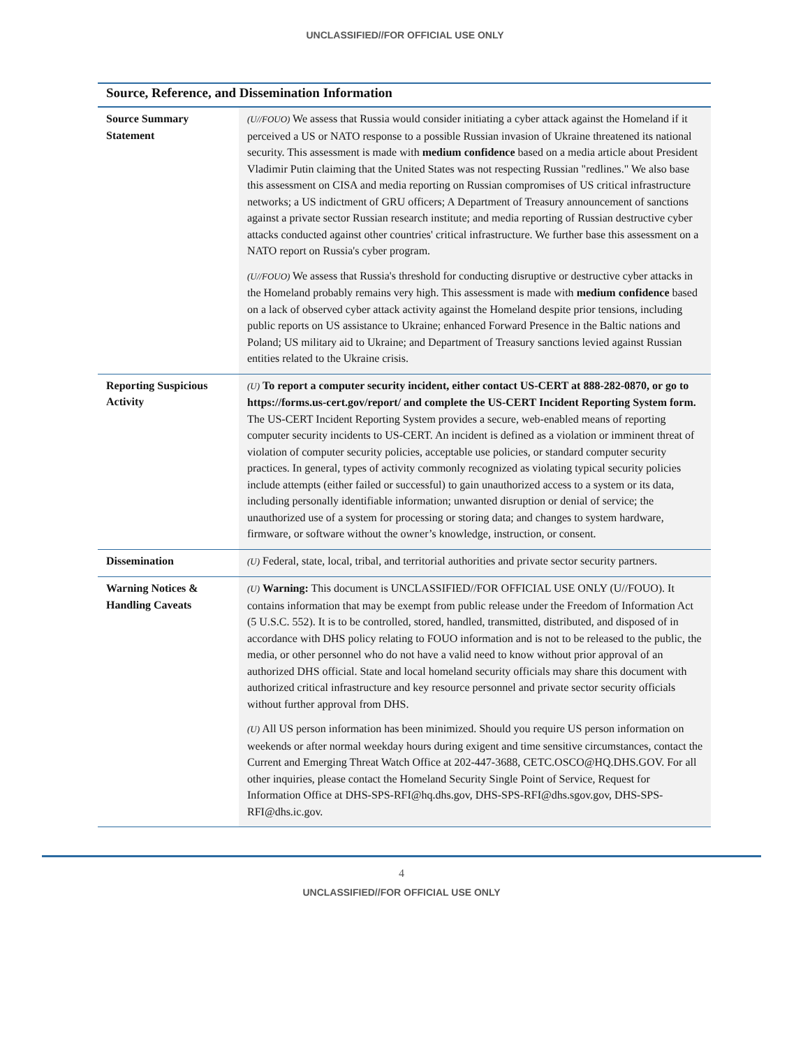UNCLASSIFIED//FOR OFFICIAL USE ONLY
Source, Reference, and Dissemination Information
| Source Summary Statement | (U//FOUO) We assess that Russia would consider initiating a cyber attack against the Homeland if it perceived a US or NATO response to a possible Russian invasion of Ukraine threatened its national security. This assessment is made with medium confidence based on a media article about President Vladimir Putin claiming that the United States was not respecting Russian "redlines." We also base this assessment on CISA and media reporting on Russian compromises of US critical infrastructure networks; a US indictment of GRU officers; A Department of Treasury announcement of sanctions against a private sector Russian research institute; and media reporting of Russian destructive cyber attacks conducted against other countries' critical infrastructure. We further base this assessment on a NATO report on Russia's cyber program. (U//FOUO) We assess that Russia's threshold for conducting disruptive or destructive cyber attacks in the Homeland probably remains very high. This assessment is made with medium confidence based on a lack of observed cyber attack activity against the Homeland despite prior tensions, including public reports on US assistance to Ukraine; enhanced Forward Presence in the Baltic nations and Poland; US military aid to Ukraine; and Department of Treasury sanctions levied against Russian entities related to the Ukraine crisis. |
| Reporting Suspicious Activity | (U) To report a computer security incident, either contact US-CERT at 888-282-0870, or go to https://forms.us-cert.gov/report/ and complete the US-CERT Incident Reporting System form. The US-CERT Incident Reporting System provides a secure, web-enabled means of reporting computer security incidents to US-CERT. An incident is defined as a violation or imminent threat of violation of computer security policies, acceptable use policies, or standard computer security practices. In general, types of activity commonly recognized as violating typical security policies include attempts (either failed or successful) to gain unauthorized access to a system or its data, including personally identifiable information; unwanted disruption or denial of service; the unauthorized use of a system for processing or storing data; and changes to system hardware, firmware, or software without the owner’s knowledge, instruction, or consent. |
| Dissemination | (U) Federal, state, local, tribal, and territorial authorities and private sector security partners. |
| Warning Notices & Handling Caveats | (U) Warning: This document is UNCLASSIFIED//FOR OFFICIAL USE ONLY (U//FOUO). It contains information that may be exempt from public release under the Freedom of Information Act (5 U.S.C. 552). It is to be controlled, stored, handled, transmitted, distributed, and disposed of in accordance with DHS policy relating to FOUO information and is not to be released to the public, the media, or other personnel who do not have a valid need to know without prior approval of an authorized DHS official. State and local homeland security officials may share this document with authorized critical infrastructure and key resource personnel and private sector security officials without further approval from DHS. (U) All US person information has been minimized. Should you require US person information on weekends or after normal weekday hours during exigent and time sensitive circumstances, contact the Current and Emerging Threat Watch Office at 202-447-3688, CETC.OSCO@HQ.DHS.GOV. For all other inquiries, please contact the Homeland Security Single Point of Service, Request for Information Office at DHS-SPS-RFI@hq.dhs.gov, DHS-SPS-RFI@dhs.sgov.gov, DHS-SPS-RFI@dhs.ic.gov. |
4
UNCLASSIFIED//FOR OFFICIAL USE ONLY